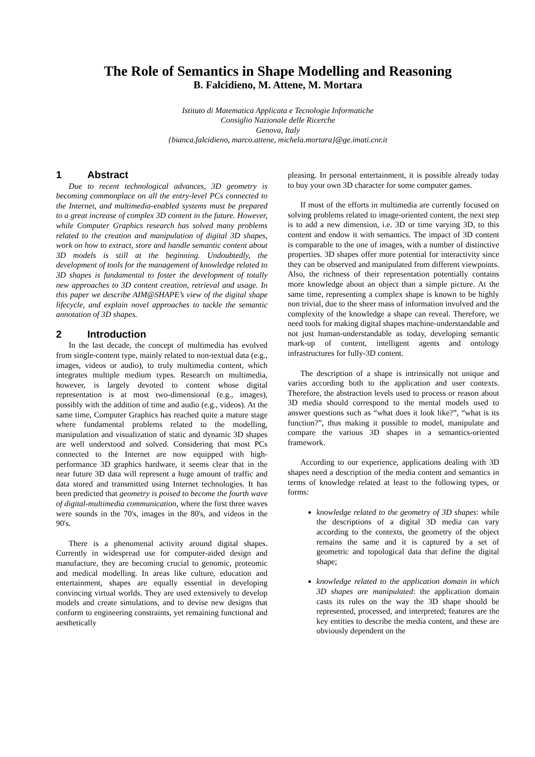The Role of Semantics in Shape Modelling and Reasoning
B. Falcidieno, M. Attene, M. Mortara
Istituto di Matematica Applicata e Tecnologie Informatiche
Consiglio Nazionale delle Ricerche
Genova, Italy
{bianca.falcidieno, marco.attene, michela.mortara}@ge.imati.cnr.it
1 Abstract
Due to recent technological advances, 3D geometry is becoming commonplace on all the entry-level PCs connected to the Internet, and multimedia-enabled systems must be prepared to a great increase of complex 3D content in the future. However, while Computer Graphics research has solved many problems related to the creation and manipulation of digital 3D shapes, work on how to extract, store and handle semantic content about 3D models is still at the beginning. Undoubtedly, the development of tools for the management of knowledge related to 3D shapes is fundamental to foster the development of totally new approaches to 3D content creation, retrieval and usage. In this paper we describe AIM@SHAPE’s view of the digital shape lifecycle, and explain novel approaches to tackle the semantic annotation of 3D shapes.
2 Introduction
In the last decade, the concept of multimedia has evolved from single-content type, mainly related to non-textual data (e.g., images, videos or audio), to truly multimedia content, which integrates multiple medium types. Research on multimedia, however, is largely devoted to content whose digital representation is at most two-dimensional (e.g., images), possibly with the addition of time and audio (e.g., videos). At the same time, Computer Graphics has reached quite a mature stage where fundamental problems related to the modelling, manipulation and visualization of static and dynamic 3D shapes are well understood and solved. Considering that most PCs connected to the Internet are now equipped with high-performance 3D graphics hardware, it seems clear that in the near future 3D data will represent a huge amount of traffic and data stored and transmitted using Internet technologies. It has been predicted that geometry is poised to become the fourth wave of digital-multimedia communication, where the first three waves were sounds in the 70's, images in the 80's, and videos in the 90's.
There is a phenomenal activity around digital shapes. Currently in widespread use for computer-aided design and manufacture, they are becoming crucial to genomic, proteomic and medical modelling. In areas like culture, education and entertainment, shapes are equally essential in developing convincing virtual worlds. They are used extensively to develop models and create simulations, and to devise new designs that conform to engineering constraints, yet remaining functional and aesthetically
pleasing. In personal entertainment, it is possible already today to buy your own 3D character for some computer games.
If most of the efforts in multimedia are currently focused on solving problems related to image-oriented content, the next step is to add a new dimension, i.e. 3D or time varying 3D, to this content and endow it with semantics. The impact of 3D content is comparable to the one of images, with a number of distinctive properties. 3D shapes offer more potential for interactivity since they can be observed and manipulated from different viewpoints. Also, the richness of their representation potentially contains more knowledge about an object than a simple picture. At the same time, representing a complex shape is known to be highly non trivial, due to the sheer mass of information involved and the complexity of the knowledge a shape can reveal. Therefore, we need tools for making digital shapes machine-understandable and not just human-understandable as today, developing semantic mark-up of content, intelligent agents and ontology infrastructures for fully-3D content.
The description of a shape is intrinsically not unique and varies according both to the application and user contexts. Therefore, the abstraction levels used to process or reason about 3D media should correspond to the mental models used to answer questions such as “what does it look like?”, “what is its function?”, thus making it possible to model, manipulate and compare the various 3D shapes in a semantics-oriented framework.
According to our experience, applications dealing with 3D shapes need a description of the media content and semantics in terms of knowledge related at least to the following types, or forms:
knowledge related to the geometry of 3D shapes: while the descriptions of a digital 3D media can vary according to the contexts, the geometry of the object remains the same and it is captured by a set of geometric and topological data that define the digital shape;
knowledge related to the application domain in which 3D shapes are manipulated: the application domain casts its rules on the way the 3D shape should be represented, processed, and interpreted; features are the key entities to describe the media content, and these are obviously dependent on the